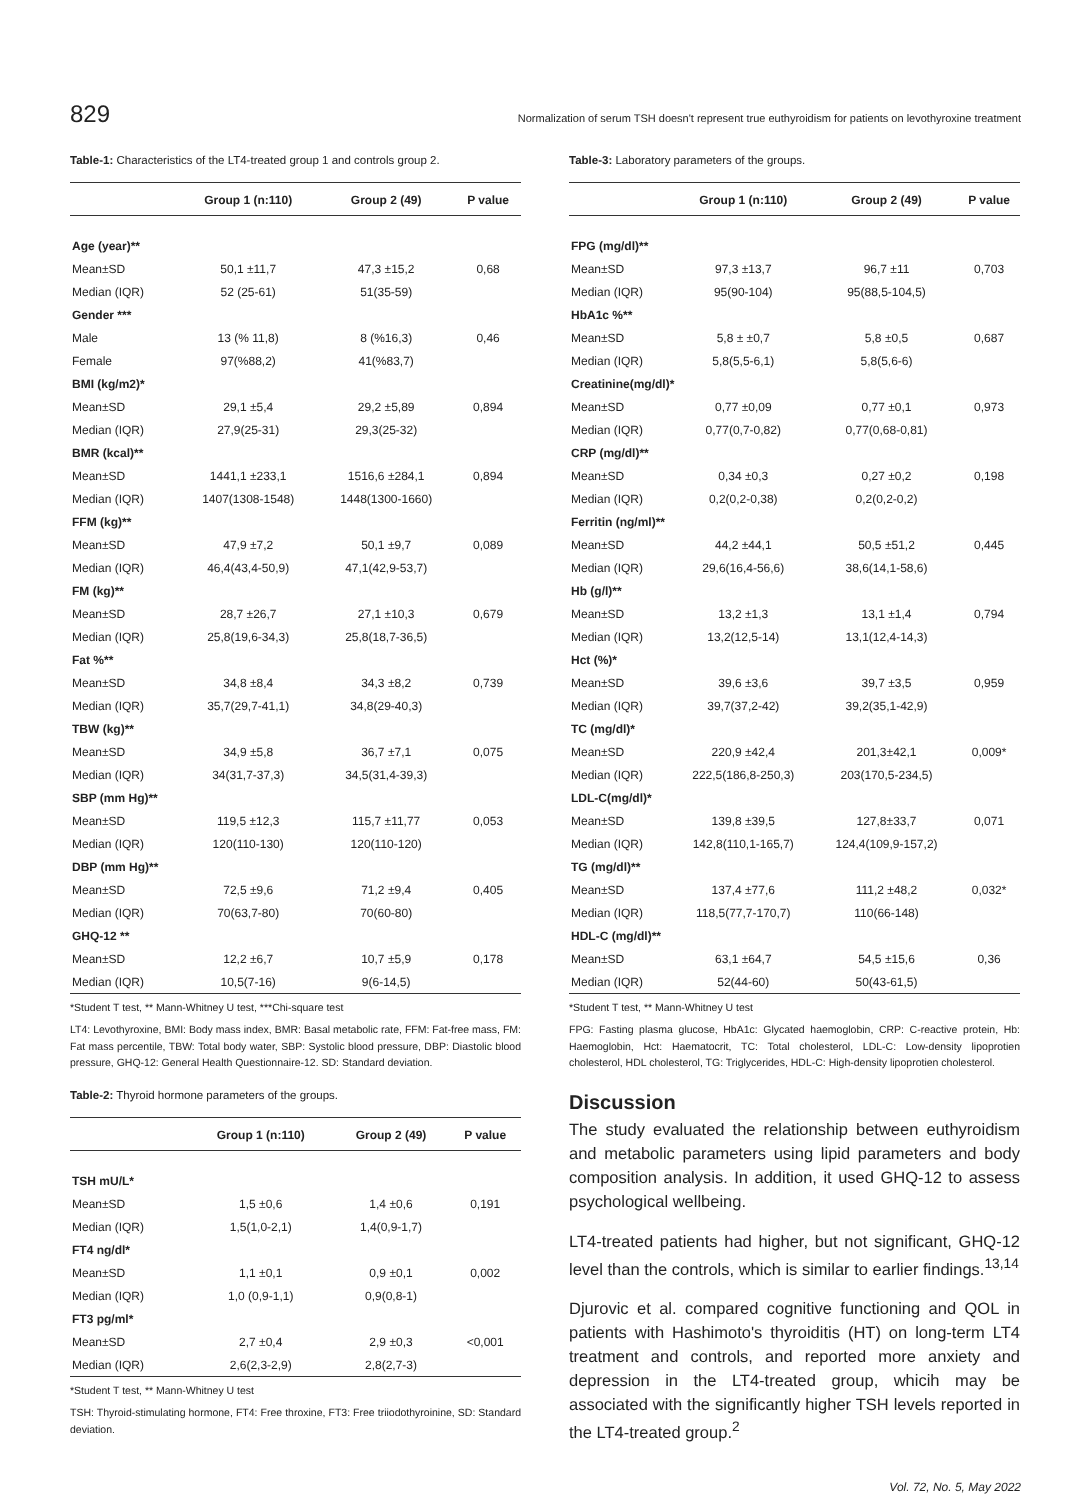829 Normalization of serum TSH doesn't represent true euthyroidism for patients on levothyroxine treatment
Table-1: Characteristics of the LT4-treated group 1 and controls group 2.
| | Group 1 (n:110) | Group 2 (49) | P value |
| --- | --- | --- | --- |
| Age (year)** | | | |
| Mean±SD | 50,1 ±11,7 | 47,3 ±15,2 | 0,68 |
| Median (IQR) | 52 (25-61) | 51(35-59) | |
| Gender *** | | | |
| Male | 13 (% 11,8) | 8 (%16,3) | 0,46 |
| Female | 97(%88,2) | 41(%83,7) | |
| BMI (kg/m2)* | | | |
| Mean±SD | 29,1 ±5,4 | 29,2 ±5,89 | 0,894 |
| Median (IQR) | 27,9(25-31) | 29,3(25-32) | |
| BMR (kcal)** | | | |
| Mean±SD | 1441,1 ±233,1 | 1516,6 ±284,1 | 0,894 |
| Median (IQR) | 1407(1308-1548) | 1448(1300-1660) | |
| FFM (kg)** | | | |
| Mean±SD | 47,9 ±7,2 | 50,1 ±9,7 | 0,089 |
| Median (IQR) | 46,4(43,4-50,9) | 47,1(42,9-53,7) | |
| FM (kg)** | | | |
| Mean±SD | 28,7 ±26,7 | 27,1 ±10,3 | 0,679 |
| Median (IQR) | 25,8(19,6-34,3) | 25,8(18,7-36,5) | |
| Fat %** | | | |
| Mean±SD | 34,8 ±8,4 | 34,3 ±8,2 | 0,739 |
| Median (IQR) | 35,7(29,7-41,1) | 34,8(29-40,3) | |
| TBW (kg)** | | | |
| Mean±SD | 34,9 ±5,8 | 36,7 ±7,1 | 0,075 |
| Median (IQR) | 34(31,7-37,3) | 34,5(31,4-39,3) | |
| SBP (mm Hg)** | | | |
| Mean±SD | 119,5 ±12,3 | 115,7 ±11,77 | 0,053 |
| Median (IQR) | 120(110-130) | 120(110-120) | |
| DBP (mm Hg)** | | | |
| Mean±SD | 72,5 ±9,6 | 71,2 ±9,4 | 0,405 |
| Median (IQR) | 70(63,7-80) | 70(60-80) | |
| GHQ-12 ** | | | |
| Mean±SD | 12,2 ±6,7 | 10,7 ±5,9 | 0,178 |
| Median (IQR) | 10,5(7-16) | 9(6-14,5) | |
*Student T test, ** Mann-Whitney U test, ***Chi-square test
LT4: Levothyroxine, BMI: Body mass index, BMR: Basal metabolic rate, FFM: Fat-free mass, FM: Fat mass percentile, TBW: Total body water, SBP: Systolic blood pressure, DBP: Diastolic blood pressure, GHQ-12: General Health Questionnaire-12. SD: Standard deviation.
Table-2: Thyroid hormone parameters of the groups.
| | Group 1 (n:110) | Group 2 (49) | P value |
| --- | --- | --- | --- |
| TSH mU/L* | | | |
| Mean±SD | 1,5 ±0,6 | 1,4 ±0,6 | 0,191 |
| Median (IQR) | 1,5(1,0-2,1) | 1,4(0,9-1,7) | |
| FT4 ng/dl* | | | |
| Mean±SD | 1,1 ±0,1 | 0,9 ±0,1 | 0,002 |
| Median (IQR) | 1,0 (0,9-1,1) | 0,9(0,8-1) | |
| FT3 pg/ml* | | | |
| Mean±SD | 2,7 ±0,4 | 2,9 ±0,3 | <0,001 |
| Median (IQR) | 2,6(2,3-2,9) | 2,8(2,7-3) | |
*Student T test, ** Mann-Whitney U test
TSH: Thyroid-stimulating hormone, FT4: Free throxine, FT3: Free triiodothyroinine, SD: Standard deviation.
Table-3: Laboratory parameters of the groups.
| | Group 1 (n:110) | Group 2 (49) | P value |
| --- | --- | --- | --- |
| FPG (mg/dl)** | | | |
| Mean±SD | 97,3 ±13,7 | 96,7 ±11 | 0,703 |
| Median (IQR) | 95(90-104) | 95(88,5-104,5) | |
| HbA1c %** | | | |
| Mean±SD | 5,8 ± ±0,7 | 5,8 ±0,5 | 0,687 |
| Median (IQR) | 5,8(5,5-6,1) | 5,8(5,6-6) | |
| Creatinine(mg/dl)* | | | |
| Mean±SD | 0,77 ±0,09 | 0,77 ±0,1 | 0,973 |
| Median (IQR) | 0,77(0,7-0,82) | 0,77(0,68-0,81) | |
| CRP (mg/dl)** | | | |
| Mean±SD | 0,34 ±0,3 | 0,27 ±0,2 | 0,198 |
| Median (IQR) | 0,2(0,2-0,38) | 0,2(0,2-0,2) | |
| Ferritin (ng/ml)** | | | |
| Mean±SD | 44,2 ±44,1 | 50,5 ±51,2 | 0,445 |
| Median (IQR) | 29,6(16,4-56,6) | 38,6(14,1-58,6) | |
| Hb (g/l)** | | | |
| Mean±SD | 13,2 ±1,3 | 13,1 ±1,4 | 0,794 |
| Median (IQR) | 13,2(12,5-14) | 13,1(12,4-14,3) | |
| Hct (%)* | | | |
| Mean±SD | 39,6 ±3,6 | 39,7 ±3,5 | 0,959 |
| Median (IQR) | 39,7(37,2-42) | 39,2(35,1-42,9) | |
| TC (mg/dl)* | | | |
| Mean±SD | 220,9 ±42,4 | 201,3±42,1 | 0,009* |
| Median (IQR) | 222,5(186,8-250,3) | 203(170,5-234,5) | |
| LDL-C(mg/dl)* | | | |
| Mean±SD | 139,8 ±39,5 | 127,8±33,7 | 0,071 |
| Median (IQR) | 142,8(110,1-165,7) | 124,4(109,9-157,2) | |
| TG (mg/dl)** | | | |
| Mean±SD | 137,4 ±77,6 | 111,2 ±48,2 | 0,032* |
| Median (IQR) | 118,5(77,7-170,7) | 110(66-148) | |
| HDL-C (mg/dl)** | | | |
| Mean±SD | 63,1 ±64,7 | 54,5 ±15,6 | 0,36 |
| Median (IQR) | 52(44-60) | 50(43-61,5) | |
*Student T test, ** Mann-Whitney U test
FPG: Fasting plasma glucose, HbA1c: Glycated haemoglobin, CRP: C-reactive protein, Hb: Haemoglobin, Hct: Haematocrit, TC: Total cholesterol, LDL-C: Low-density lipoprotien cholesterol, HDL cholesterol, TG: Triglycerides, HDL-C: High-density lipoprotien cholesterol.
Discussion
The study evaluated the relationship between euthyroidism and metabolic parameters using lipid parameters and body composition analysis. In addition, it used GHQ-12 to assess psychological wellbeing.
LT4-treated patients had higher, but not significant, GHQ-12 level than the controls, which is similar to earlier findings.<sup>13,14</sup>
Djurovic et al. compared cognitive functioning and QOL in patients with Hashimoto's thyroiditis (HT) on long-term LT4 treatment and controls, and reported more anxiety and depression in the LT4-treated group, whicih may be associated with the significantly higher TSH levels reported in the LT4-treated group.<sup>2</sup>
Vol. 72, No. 5, May 2022